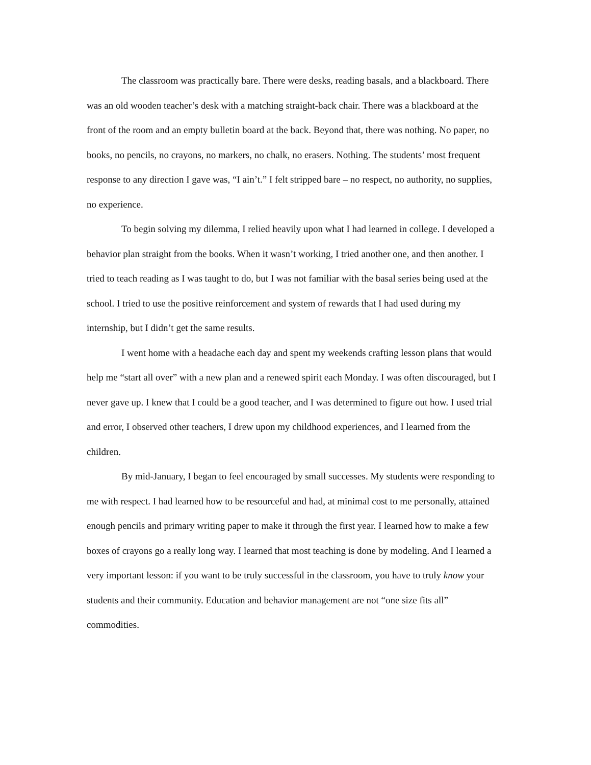The classroom was practically bare. There were desks, reading basals, and a blackboard. There was an old wooden teacher’s desk with a matching straight-back chair. There was a blackboard at the front of the room and an empty bulletin board at the back. Beyond that, there was nothing. No paper, no books, no pencils, no crayons, no markers, no chalk, no erasers. Nothing. The students’ most frequent response to any direction I gave was, “I ain’t.” I felt stripped bare – no respect, no authority, no supplies, no experience.
To begin solving my dilemma, I relied heavily upon what I had learned in college. I developed a behavior plan straight from the books. When it wasn’t working, I tried another one, and then another. I tried to teach reading as I was taught to do, but I was not familiar with the basal series being used at the school. I tried to use the positive reinforcement and system of rewards that I had used during my internship, but I didn’t get the same results.
I went home with a headache each day and spent my weekends crafting lesson plans that would help me “start all over” with a new plan and a renewed spirit each Monday. I was often discouraged, but I never gave up. I knew that I could be a good teacher, and I was determined to figure out how. I used trial and error, I observed other teachers, I drew upon my childhood experiences, and I learned from the children.
By mid-January, I began to feel encouraged by small successes. My students were responding to me with respect. I had learned how to be resourceful and had, at minimal cost to me personally, attained enough pencils and primary writing paper to make it through the first year. I learned how to make a few boxes of crayons go a really long way. I learned that most teaching is done by modeling. And I learned a very important lesson: if you want to be truly successful in the classroom, you have to truly know your students and their community. Education and behavior management are not “one size fits all” commodities.